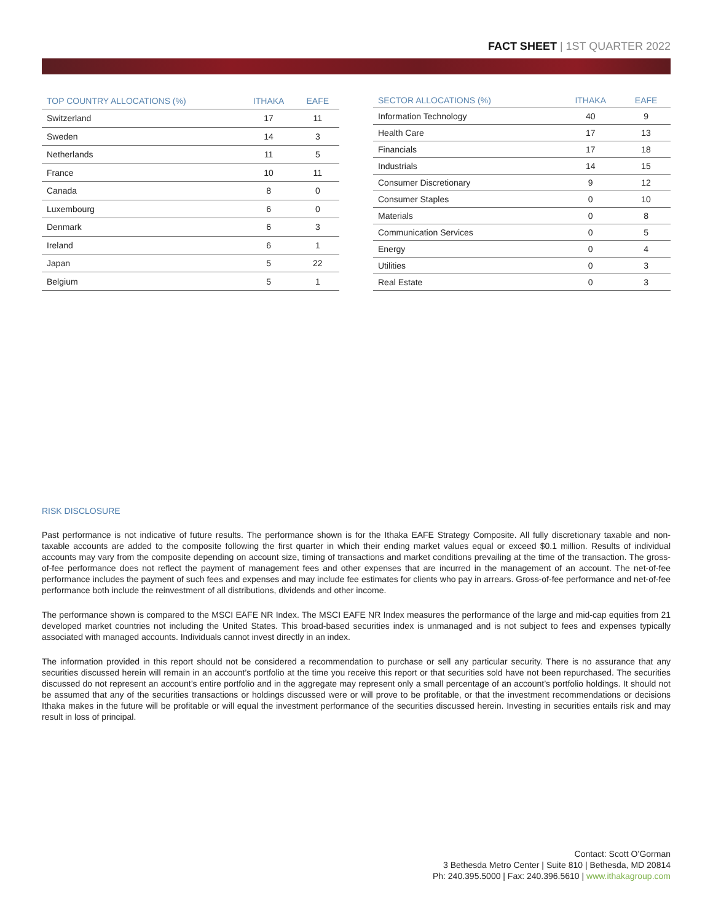FACT SHEET | 1ST QUARTER 2022
| TOP COUNTRY ALLOCATIONS (%) | ITHAKA | EAFE |
| --- | --- | --- |
| Switzerland | 17 | 11 |
| Sweden | 14 | 3 |
| Netherlands | 11 | 5 |
| France | 10 | 11 |
| Canada | 8 | 0 |
| Luxembourg | 6 | 0 |
| Denmark | 6 | 3 |
| Ireland | 6 | 1 |
| Japan | 5 | 22 |
| Belgium | 5 | 1 |
| SECTOR ALLOCATIONS (%) | ITHAKA | EAFE |
| --- | --- | --- |
| Information Technology | 40 | 9 |
| Health Care | 17 | 13 |
| Financials | 17 | 18 |
| Industrials | 14 | 15 |
| Consumer Discretionary | 9 | 12 |
| Consumer Staples | 0 | 10 |
| Materials | 0 | 8 |
| Communication Services | 0 | 5 |
| Energy | 0 | 4 |
| Utilities | 0 | 3 |
| Real Estate | 0 | 3 |
RISK DISCLOSURE
Past performance is not indicative of future results. The performance shown is for the Ithaka EAFE Strategy Composite. All fully discretionary taxable and non-taxable accounts are added to the composite following the first quarter in which their ending market values equal or exceed $0.1 million. Results of individual accounts may vary from the composite depending on account size, timing of transactions and market conditions prevailing at the time of the transaction. The gross-of-fee performance does not reflect the payment of management fees and other expenses that are incurred in the management of an account. The net-of-fee performance includes the payment of such fees and expenses and may include fee estimates for clients who pay in arrears. Gross-of-fee performance and net-of-fee performance both include the reinvestment of all distributions, dividends and other income.
The performance shown is compared to the MSCI EAFE NR Index. The MSCI EAFE NR Index measures the performance of the large and mid-cap equities from 21 developed market countries not including the United States. This broad-based securities index is unmanaged and is not subject to fees and expenses typically associated with managed accounts. Individuals cannot invest directly in an index.
The information provided in this report should not be considered a recommendation to purchase or sell any particular security. There is no assurance that any securities discussed herein will remain in an account’s portfolio at the time you receive this report or that securities sold have not been repurchased. The securities discussed do not represent an account’s entire portfolio and in the aggregate may represent only a small percentage of an account’s portfolio holdings. It should not be assumed that any of the securities transactions or holdings discussed were or will prove to be profitable, or that the investment recommendations or decisions Ithaka makes in the future will be profitable or will equal the investment performance of the securities discussed herein. Investing in securities entails risk and may result in loss of principal.
Contact: Scott O’Gorman
3 Bethesda Metro Center | Suite 810 | Bethesda, MD 20814
Ph: 240.395.5000 | Fax: 240.396.5610 | www.ithakagroup.com